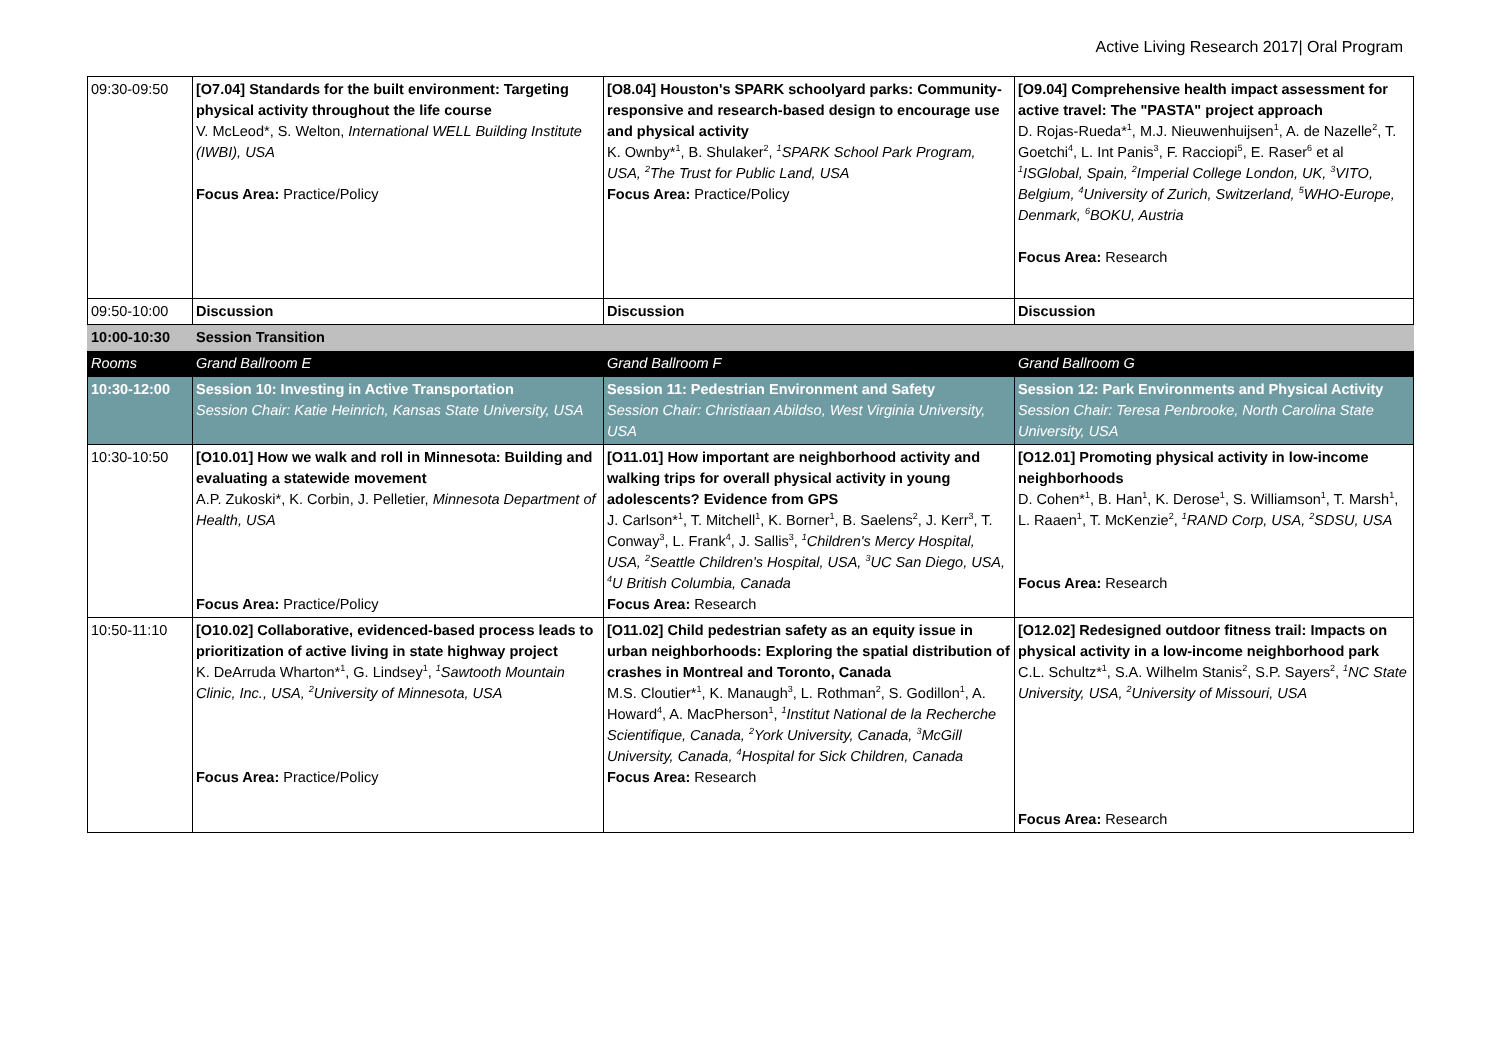Active Living Research 2017| Oral Program
| 09:30-09:50 | [O7.04] Standards for the built environment: Targeting physical activity throughout the life course V. McLeod*, S. Welton, International WELL Building Institute (IWBI), USA Focus Area: Practice/Policy | [O8.04] Houston's SPARK schoolyard parks: Community-responsive and research-based design to encourage use and physical activity K. Ownby*<sup>1</sup>, B. Shulaker<sup>2</sup>, <sup>1</sup>SPARK School Park Program, USA, <sup>2</sup>The Trust for Public Land, USA Focus Area: Practice/Policy | [O9.04] Comprehensive health impact assessment for active travel: The "PASTA" project approach D. Rojas-Rueda*<sup>1</sup>, M.J. Nieuwenhuijsen<sup>1</sup>, A. de Nazelle<sup>2</sup>, T. Goetchi<sup>4</sup>, L. Int Panis<sup>3</sup>, F. Racciopi<sup>5</sup>, E. Raser<sup>6</sup> et al <sup>1</sup> ISGlobal, Spain, <sup>2</sup>Imperial College London, UK, <sup>3</sup>VITO, Belgium, <sup>4</sup>University of Zurich, Switzerland, <sup>5</sup>WHO-Europe, Denmark, <sup>6</sup>BOKU, Austria Focus Area: Research |
| 09:50-10:00 | Discussion | Discussion | Discussion |
| 10:00-10:30 | Session Transition | | |
| Rooms | Grand Ballroom E | Grand Ballroom F | Grand Ballroom G |
| 10:30-12:00 | Session 10: Investing in Active Transportation Session Chair: Katie Heinrich, Kansas State University, USA | Session 11: Pedestrian Environment and Safety Session Chair: Christiaan Abildso, West Virginia University, USA | Session 12: Park Environments and Physical Activity Session Chair: Teresa Penbrooke, North Carolina State University, USA |
| 10:30-10:50 | [O10.01] How we walk and roll in Minnesota: Building and evaluating a statewide movement A.P. Zukoski*, K. Corbin, J. Pelletier, Minnesota Department of Health, USA Focus Area: Practice/Policy | [O11.01] How important are neighborhood activity and walking trips for overall physical activity in young adolescents? Evidence from GPS J. Carlson*<sup>1</sup>, T. Mitchell<sup>1</sup>, K. Borner<sup>1</sup>, B. Saelens<sup>2</sup>, J. Kerr<sup>3</sup>, T. Conway<sup>3</sup>, L. Frank<sup>4</sup>, J. Sallis<sup>3</sup>, <sup>1</sup>Children's Mercy Hospital, USA, <sup>2</sup>Seattle Children's Hospital, USA, <sup>3</sup>UC San Diego, USA, <sup>4</sup>U British Columbia, Canada Focus Area: Research | [O12.01] Promoting physical activity in low-income neighborhoods D. Cohen*<sup>1</sup>, B. Han<sup>1</sup>, K. Derose<sup>1</sup>, S. Williamson<sup>1</sup>, T. Marsh<sup>1</sup>, L. Raaen<sup>1</sup>, T. McKenzie<sup>2</sup>, <sup>1</sup>RAND Corp, USA, <sup>2</sup>SDSU, USA Focus Area: Research |
| 10:50-11:10 | [O10.02] Collaborative, evidenced-based process leads to prioritization of active living in state highway project K. DeArruda Wharton*<sup>1</sup>, G. Lindsey<sup>1</sup>, <sup>1</sup>Sawtooth Mountain Clinic, Inc., USA, <sup>2</sup>University of Minnesota, USA Focus Area: Practice/Policy | [O11.02] Child pedestrian safety as an equity issue in urban neighborhoods: Exploring the spatial distribution of crashes in Montreal and Toronto, Canada M.S. Cloutier*<sup>1</sup>, K. Manaugh<sup>3</sup>, L. Rothman<sup>2</sup>, S. Godillon<sup>1</sup>, A. Howard<sup>4</sup>, A. MacPherson<sup>1</sup>, <sup>1</sup>Institut National de la Recherche Scientifique, Canada, <sup>2</sup>York University, Canada, <sup>3</sup>McGill University, Canada, <sup>4</sup>Hospital for Sick Children, Canada Focus Area: Research | [O12.02] Redesigned outdoor fitness trail: Impacts on physical activity in a low-income neighborhood park C.L. Schultz*<sup>1</sup>, S.A. Wilhelm Stanis<sup>2</sup>, S.P. Sayers<sup>2</sup>, <sup>1</sup>NC State University, USA, <sup>2</sup>University of Missouri, USA Focus Area: Research |